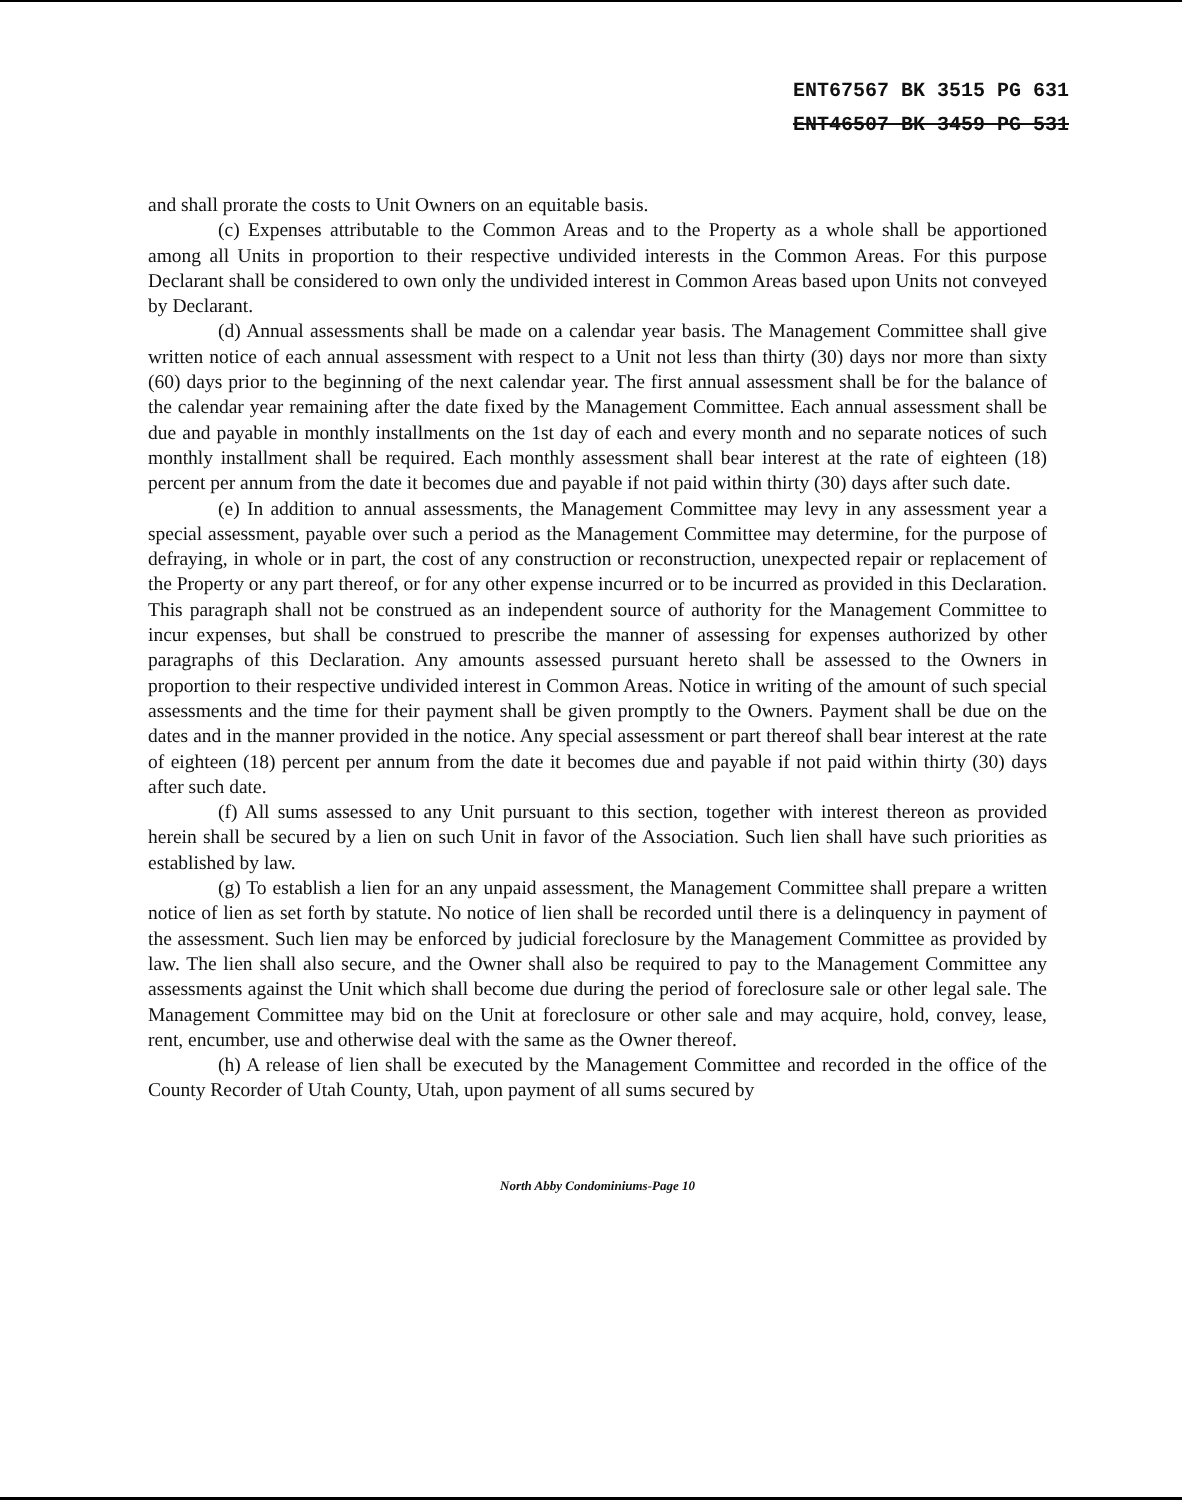ENT67567 BK 3515 PG 631
ENT46507 BK 3459 PG 531
and shall prorate the costs to Unit Owners on an equitable basis.
(c) Expenses attributable to the Common Areas and to the Property as a whole shall be apportioned among all Units in proportion to their respective undivided interests in the Common Areas. For this purpose Declarant shall be considered to own only the undivided interest in Common Areas based upon Units not conveyed by Declarant.
(d) Annual assessments shall be made on a calendar year basis. The Management Committee shall give written notice of each annual assessment with respect to a Unit not less than thirty (30) days nor more than sixty (60) days prior to the beginning of the next calendar year. The first annual assessment shall be for the balance of the calendar year remaining after the date fixed by the Management Committee. Each annual assessment shall be due and payable in monthly installments on the 1st day of each and every month and no separate notices of such monthly installment shall be required. Each monthly assessment shall bear interest at the rate of eighteen (18) percent per annum from the date it becomes due and payable if not paid within thirty (30) days after such date.
(e) In addition to annual assessments, the Management Committee may levy in any assessment year a special assessment, payable over such a period as the Management Committee may determine, for the purpose of defraying, in whole or in part, the cost of any construction or reconstruction, unexpected repair or replacement of the Property or any part thereof, or for any other expense incurred or to be incurred as provided in this Declaration. This paragraph shall not be construed as an independent source of authority for the Management Committee to incur expenses, but shall be construed to prescribe the manner of assessing for expenses authorized by other paragraphs of this Declaration. Any amounts assessed pursuant hereto shall be assessed to the Owners in proportion to their respective undivided interest in Common Areas. Notice in writing of the amount of such special assessments and the time for their payment shall be given promptly to the Owners. Payment shall be due on the dates and in the manner provided in the notice. Any special assessment or part thereof shall bear interest at the rate of eighteen (18) percent per annum from the date it becomes due and payable if not paid within thirty (30) days after such date.
(f) All sums assessed to any Unit pursuant to this section, together with interest thereon as provided herein shall be secured by a lien on such Unit in favor of the Association. Such lien shall have such priorities as established by law.
(g) To establish a lien for an any unpaid assessment, the Management Committee shall prepare a written notice of lien as set forth by statute. No notice of lien shall be recorded until there is a delinquency in payment of the assessment. Such lien may be enforced by judicial foreclosure by the Management Committee as provided by law. The lien shall also secure, and the Owner shall also be required to pay to the Management Committee any assessments against the Unit which shall become due during the period of foreclosure sale or other legal sale. The Management Committee may bid on the Unit at foreclosure or other sale and may acquire, hold, convey, lease, rent, encumber, use and otherwise deal with the same as the Owner thereof.
(h) A release of lien shall be executed by the Management Committee and recorded in the office of the County Recorder of Utah County, Utah, upon payment of all sums secured by
North Abby Condominiums-Page 10